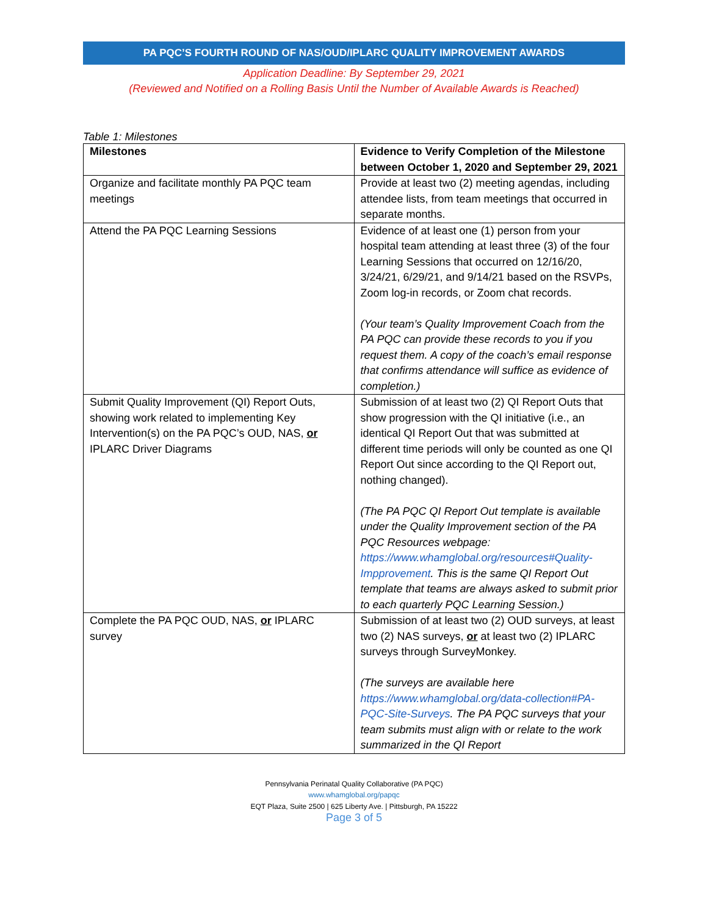PA PQC’S FOURTH ROUND OF NAS/OUD/IPLARC QUALITY IMPROVEMENT AWARDS
Application Deadline: By September 29, 2021
(Reviewed and Notified on a Rolling Basis Until the Number of Available Awards is Reached)
Table 1: Milestones
| Milestones | Evidence to Verify Completion of the Milestone between October 1, 2020 and September 29, 2021 |
| --- | --- |
| Organize and facilitate monthly PA PQC team meetings | Provide at least two (2) meeting agendas, including attendee lists, from team meetings that occurred in separate months. |
| Attend the PA PQC Learning Sessions | Evidence of at least one (1) person from your hospital team attending at least three (3) of the four Learning Sessions that occurred on 12/16/20, 3/24/21, 6/29/21, and 9/14/21 based on the RSVPs, Zoom log-in records, or Zoom chat records. (Your team’s Quality Improvement Coach from the PA PQC can provide these records to you if you request them. A copy of the coach’s email response that confirms attendance will suffice as evidence of completion.) |
| Submit Quality Improvement (QI) Report Outs, showing work related to implementing Key Intervention(s) on the PA PQC’s OUD, NAS, or IPLARC Driver Diagrams | Submission of at least two (2) QI Report Outs that show progression with the QI initiative (i.e., an identical QI Report Out that was submitted at different time periods will only be counted as one QI Report Out since according to the QI Report out, nothing changed). (The PA PQC QI Report Out template is available under the Quality Improvement section of the PA PQC Resources webpage: https://www.whamglobal.org/resources#Quality-Impprovement . This is the same QI Report Out template that teams are always asked to submit prior to each quarterly PQC Learning Session.) |
| Complete the PA PQC OUD, NAS, or IPLARC survey | Submission of at least two (2) OUD surveys, at least two (2) NAS surveys, or at least two (2) IPLARC surveys through SurveyMonkey. (The surveys are available here https://www.whamglobal.org/data-collection#PA-PQC-Site-Surveys . The PA PQC surveys that your team submits must align with or relate to the work summarized in the QI Report |
Pennsylvania Perinatal Quality Collaborative (PA PQC)
www.whamglobal.org/papqc
EQT Plaza, Suite 2500 | 625 Liberty Ave. | Pittsburgh, PA 15222
Page 3 of 5